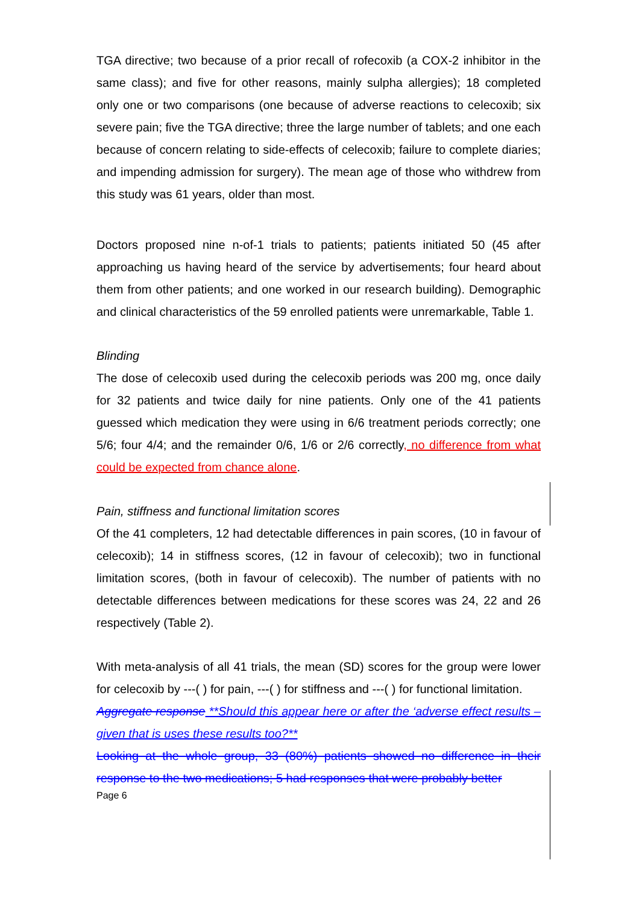TGA directive; two because of a prior recall of rofecoxib (a COX-2 inhibitor in the same class); and five for other reasons, mainly sulpha allergies); 18 completed only one or two comparisons (one because of adverse reactions to celecoxib; six severe pain; five the TGA directive; three the large number of tablets; and one each because of concern relating to side-effects of celecoxib; failure to complete diaries; and impending admission for surgery). The mean age of those who withdrew from this study was 61 years, older than most.
Doctors proposed nine n-of-1 trials to patients; patients initiated 50 (45 after approaching us having heard of the service by advertisements; four heard about them from other patients; and one worked in our research building). Demographic and clinical characteristics of the 59 enrolled patients were unremarkable, Table 1.
Blinding
The dose of celecoxib used during the celecoxib periods was 200 mg, once daily for 32 patients and twice daily for nine patients. Only one of the 41 patients guessed which medication they were using in 6/6 treatment periods correctly; one 5/6; four 4/4; and the remainder 0/6, 1/6 or 2/6 correctly, no difference from what could be expected from chance alone.
Pain, stiffness and functional limitation scores
Of the 41 completers, 12 had detectable differences in pain scores, (10 in favour of celecoxib); 14 in stiffness scores, (12 in favour of celecoxib); two in functional limitation scores, (both in favour of celecoxib). The number of patients with no detectable differences between medications for these scores was 24, 22 and 26 respectively (Table 2).
With meta-analysis of all 41 trials, the mean (SD) scores for the group were lower for celecoxib by ---( ) for pain, ---( ) for stiffness and ---( ) for functional limitation.
Aggregate response **Should this appear here or after the ‘adverse effect results – given that is uses these results too?**
Looking at the whole group, 33 (80%) patients showed no difference in their response to the two medications; 5 had responses that were probably better
Page 6